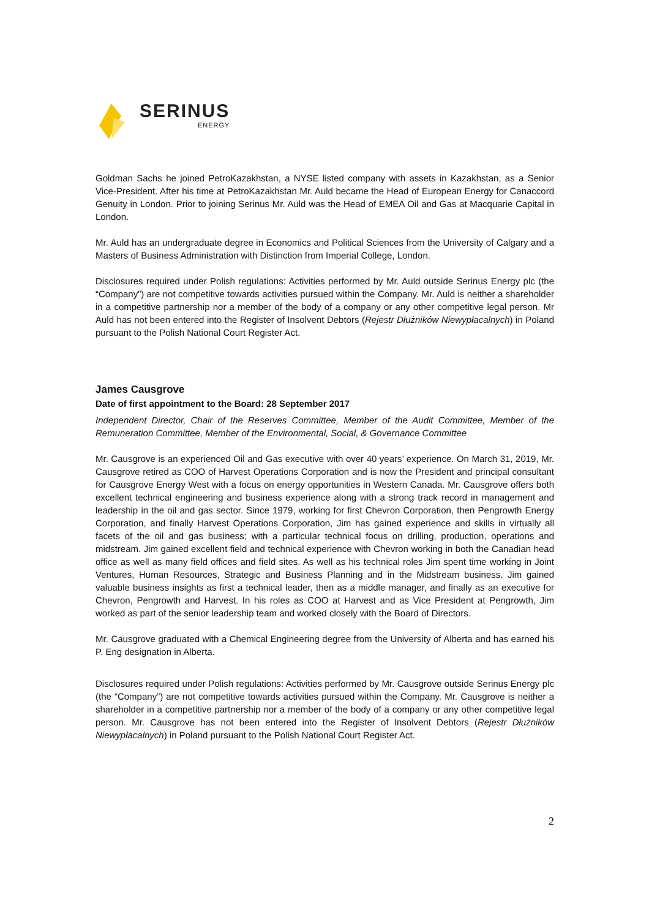SERINUS
ENERGY
Goldman Sachs he joined PetroKazakhstan, a NYSE listed company with assets in Kazakhstan, as a Senior Vice-President. After his time at PetroKazakhstan Mr. Auld became the Head of European Energy for Canaccord Genuity in London. Prior to joining Serinus Mr. Auld was the Head of EMEA Oil and Gas at Macquarie Capital in London.
Mr. Auld has an undergraduate degree in Economics and Political Sciences from the University of Calgary and a Masters of Business Administration with Distinction from Imperial College, London.
Disclosures required under Polish regulations: Activities performed by Mr. Auld outside Serinus Energy plc (the “Company”) are not competitive towards activities pursued within the Company. Mr. Auld is neither a shareholder in a competitive partnership nor a member of the body of a company or any other competitive legal person. Mr Auld has not been entered into the Register of Insolvent Debtors (Rejestr Dłużników Niewypłacalnych) in Poland pursuant to the Polish National Court Register Act.
James Causgrove
Date of first appointment to the Board: 28 September 2017
Independent Director, Chair of the Reserves Committee, Member of the Audit Committee, Member of the Remuneration Committee, Member of the Environmental, Social, & Governance Committee
Mr. Causgrove is an experienced Oil and Gas executive with over 40 years’ experience. On March 31, 2019, Mr. Causgrove retired as COO of Harvest Operations Corporation and is now the President and principal consultant for Causgrove Energy West with a focus on energy opportunities in Western Canada. Mr. Causgrove offers both excellent technical engineering and business experience along with a strong track record in management and leadership in the oil and gas sector. Since 1979, working for first Chevron Corporation, then Pengrowth Energy Corporation, and finally Harvest Operations Corporation, Jim has gained experience and skills in virtually all facets of the oil and gas business; with a particular technical focus on drilling, production, operations and midstream. Jim gained excellent field and technical experience with Chevron working in both the Canadian head office as well as many field offices and field sites. As well as his technical roles Jim spent time working in Joint Ventures, Human Resources, Strategic and Business Planning and in the Midstream business. Jim gained valuable business insights as first a technical leader, then as a middle manager, and finally as an executive for Chevron, Pengrowth and Harvest. In his roles as COO at Harvest and as Vice President at Pengrowth, Jim worked as part of the senior leadership team and worked closely with the Board of Directors.
Mr. Causgrove graduated with a Chemical Engineering degree from the University of Alberta and has earned his P. Eng designation in Alberta.
Disclosures required under Polish regulations: Activities performed by Mr. Causgrove outside Serinus Energy plc (the “Company”) are not competitive towards activities pursued within the Company. Mr. Causgrove is neither a shareholder in a competitive partnership nor a member of the body of a company or any other competitive legal person. Mr. Causgrove has not been entered into the Register of Insolvent Debtors (Rejestr Dłużników Niewypłacalnych) in Poland pursuant to the Polish National Court Register Act.
2